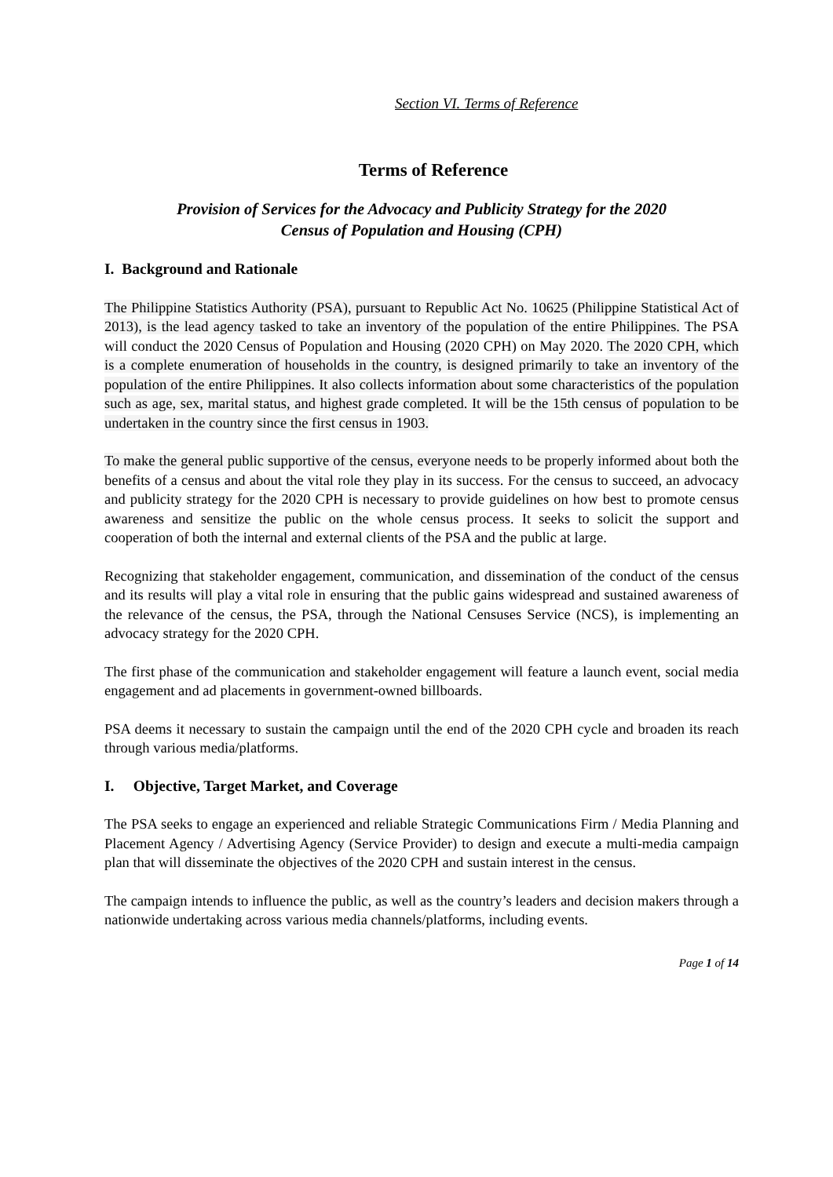Section VI. Terms of Reference
Terms of Reference
Provision of Services for the Advocacy and Publicity Strategy for the 2020
Census of Population and Housing (CPH)
I. Background and Rationale
The Philippine Statistics Authority (PSA), pursuant to Republic Act No. 10625 (Philippine Statistical Act of 2013), is the lead agency tasked to take an inventory of the population of the entire Philippines. The PSA will conduct the 2020 Census of Population and Housing (2020 CPH) on May 2020. The 2020 CPH, which is a complete enumeration of households in the country, is designed primarily to take an inventory of the population of the entire Philippines. It also collects information about some characteristics of the population such as age, sex, marital status, and highest grade completed. It will be the 15th census of population to be undertaken in the country since the first census in 1903.
To make the general public supportive of the census, everyone needs to be properly informed about both the benefits of a census and about the vital role they play in its success. For the census to succeed, an advocacy and publicity strategy for the 2020 CPH is necessary to provide guidelines on how best to promote census awareness and sensitize the public on the whole census process. It seeks to solicit the support and cooperation of both the internal and external clients of the PSA and the public at large.
Recognizing that stakeholder engagement, communication, and dissemination of the conduct of the census and its results will play a vital role in ensuring that the public gains widespread and sustained awareness of the relevance of the census, the PSA, through the National Censuses Service (NCS), is implementing an advocacy strategy for the 2020 CPH.
The first phase of the communication and stakeholder engagement will feature a launch event, social media engagement and ad placements in government-owned billboards.
PSA deems it necessary to sustain the campaign until the end of the 2020 CPH cycle and broaden its reach through various media/platforms.
I. Objective, Target Market, and Coverage
The PSA seeks to engage an experienced and reliable Strategic Communications Firm / Media Planning and Placement Agency / Advertising Agency (Service Provider) to design and execute a multi-media campaign plan that will disseminate the objectives of the 2020 CPH and sustain interest in the census.
The campaign intends to influence the public, as well as the country’s leaders and decision makers through a nationwide undertaking across various media channels/platforms, including events.
Page 1 of 14